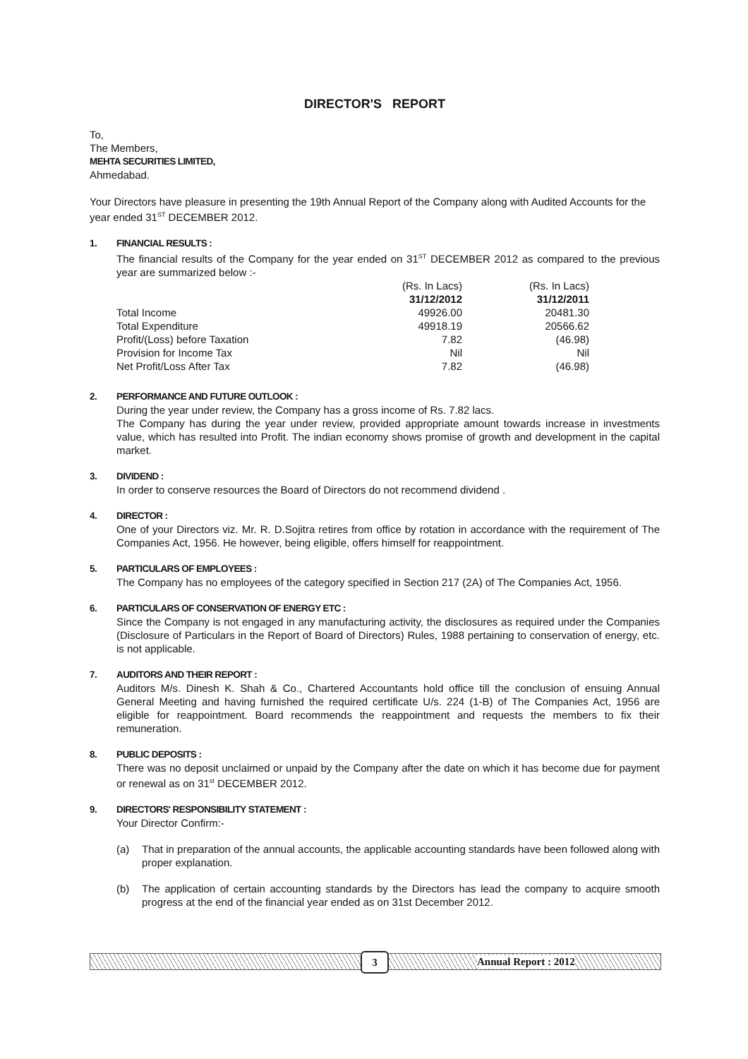DIRECTOR'S REPORT
To,
The Members,
MEHTA SECURITIES LIMITED,
Ahmedabad.
Your Directors have pleasure in presenting the 19th Annual Report of the Company along with Audited Accounts for the year ended 31<sup>ST</sup> DECEMBER 2012.
1. FINANCIAL RESULTS :
The financial results of the Company for the year ended on 31<sup>ST</sup> DECEMBER 2012 as compared to the previous year are summarized below :-
| | (Rs. In Lacs) | (Rs. In Lacs) |
| | 31/12/2012 | 31/12/2011 |
| Total Income | 49926.00 | 20481.30 |
| Total Expenditure | 49918.19 | 20566.62 |
| Profit/(Loss) before Taxation | 7.82 | (46.98) |
| Provision for Income Tax | Nil | Nil |
| Net Profit/Loss After Tax | 7.82 | (46.98) |
2. PERFORMANCE AND FUTURE OUTLOOK :
During the year under review, the Company has a gross income of Rs. 7.82 lacs.
The Company has during the year under review, provided appropriate amount towards increase in investments value, which has resulted into Profit. The indian economy shows promise of growth and development in the capital market.
3. DIVIDEND :
In order to conserve resources the Board of Directors do not recommend dividend .
4. DIRECTOR :
One of your Directors viz. Mr. R. D.Sojitra retires from office by rotation in accordance with the requirement of The Companies Act, 1956. He however, being eligible, offers himself for reappointment.
5. PARTICULARS OF EMPLOYEES :
The Company has no employees of the category specified in Section 217 (2A) of The Companies Act, 1956.
6. PARTICULARS OF CONSERVATION OF ENERGY ETC :
Since the Company is not engaged in any manufacturing activity, the disclosures as required under the Companies (Disclosure of Particulars in the Report of Board of Directors) Rules, 1988 pertaining to conservation of energy, etc. is not applicable.
7. AUDITORS AND THEIR REPORT :
Auditors M/s. Dinesh K. Shah & Co., Chartered Accountants hold office till the conclusion of ensuing Annual General Meeting and having furnished the required certificate U/s. 224 (1-B) of The Companies Act, 1956 are eligible for reappointment. Board recommends the reappointment and requests the members to fix their remuneration.
8. PUBLIC DEPOSITS :
There was no deposit unclaimed or unpaid by the Company after the date on which it has become due for payment or renewal as on 31<sup>st</sup> DECEMBER 2012.
9. DIRECTORS' RESPONSIBILITY STATEMENT :
Your Director Confirm:-
(a) That in preparation of the annual accounts, the applicable accounting standards have been followed along with proper explanation.
(b) The application of certain accounting standards by the Directors has lead the company to acquire smooth progress at the end of the financial year ended as on 31st December 2012.
3 Annual Report : 2012